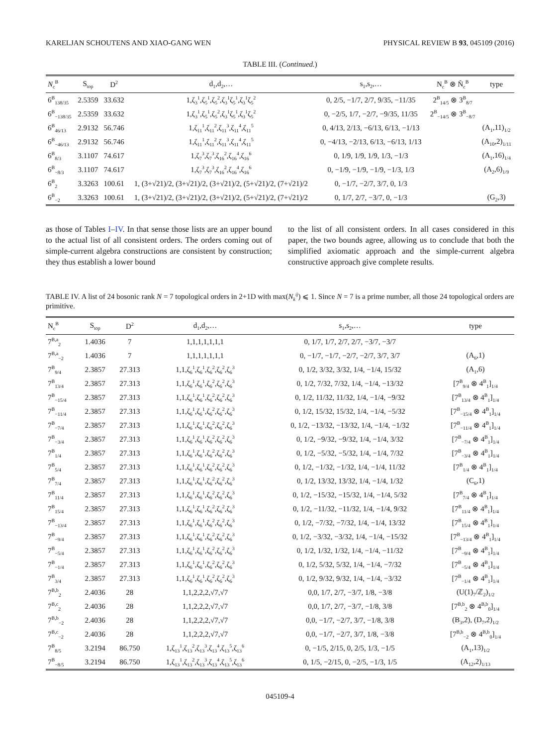KARELJAN SCHOUTENS AND XIAO-GANG WEN PHYSICAL REVIEW B 93, 045109 (2016)
TABLE III. (Continued.)
| N<sub>c</sub><sup>B</sup> | S<sub>top</sub> | D<sup>2</sup> | d<sub>1</sub>,d<sub>2</sub>,… | s<sub>1</sub>,s<sub>2</sub>,… | N<sub>c</sub><sup>B</sup> ⊗ Ñ<sub>c</sub><sup>B</sup> | type |
| --- | --- | --- | --- | --- | --- | --- |
| 6<sup>B</sup><sub>138/35</sub> | 2.5359 | 33.632 | 1,ζ<sub>3</sub><sup>1</sup>,ζ<sub>5</sub><sup>1</sup>,ζ<sub>5</sub><sup>2</sup>,ζ<sub>3</sub><sup>1</sup>ζ<sub>5</sub><sup>1</sup>,ζ<sub>3</sub><sup>1</sup>ζ<sub>5</sub><sup>2</sup> | 0, 2/5, −1/7, 2/7, 9/35, −11/35 | 2<sup>B</sup><sub>14/5</sub> ⊗ 3<sup>B</sup><sub>8/7</sub> | |
| 6<sup>B</sup><sub>−138/35</sub> | 2.5359 | 33.632 | 1,ζ<sub>3</sub><sup>1</sup>,ζ<sub>5</sub><sup>1</sup>,ζ<sub>5</sub><sup>2</sup>,ζ<sub>3</sub><sup>1</sup>ζ<sub>5</sub><sup>1</sup>,ζ<sub>3</sub><sup>1</sup>ζ<sub>5</sub><sup>2</sup> | 0, −2/5, 1/7, −2/7, −9/35, 11/35 | 2<sup>B</sup><sub>−14/5</sub> ⊗ 3<sup>B</sup><sub>−8/7</sub> | |
| 6<sup>B</sup><sub>46/13</sub> | 2.9132 | 56.746 | 1,ζ<sub>11</sub><sup>1</sup>,ζ<sub>11</sub><sup>2</sup>,ζ<sub>11</sub><sup>3</sup>,ζ<sub>11</sub><sup>4</sup>,ζ<sub>11</sub><sup>5</sup> | 0, 4/13, 2/13, −6/13, 6/13, −1/13 | | (A<sub>1</sub>,11)<sub>1/2</sub> |
| 6<sup>B</sup><sub>−46/13</sub> | 2.9132 | 56.746 | 1,ζ<sub>11</sub><sup>1</sup>,ζ<sub>11</sub><sup>2</sup>,ζ<sub>11</sub><sup>3</sup>,ζ<sub>11</sub><sup>4</sup>,ζ<sub>11</sub><sup>5</sup> | 0, −4/13, −2/13, 6/13, −6/13, 1/13 | | (A<sub>10</sub>,2)<sub>1/11</sub> |
| 6<sup>B</sup><sub>8/3</sub> | 3.1107 | 74.617 | 1,ζ<sub>7</sub><sup>3</sup>,ζ<sub>7</sub><sup>3</sup>,ζ<sub>16</sub><sup>2</sup>,ζ<sub>16</sub><sup>4</sup>,ζ<sub>16</sub><sup>6</sup> | 0, 1/9, 1/9, 1/9, 1/3, −1/3 | | (A<sub>1</sub>,16)<sub>1/4</sub> |
| 6<sup>B</sup><sub>−8/3</sub> | 3.1107 | 74.617 | 1,ζ<sub>7</sub><sup>3</sup>,ζ<sub>7</sub><sup>3</sup>,ζ<sub>16</sub><sup>2</sup>,ζ<sub>16</sub><sup>4</sup>,ζ<sub>16</sub><sup>6</sup> | 0, −1/9, −1/9, −1/9, −1/3, 1/3 | | (A<sub>2</sub>,6)<sub>1/9</sub> |
| 6<sup>B</sup><sub>2</sub> | 3.3263 | 100.61 | 1, (3+√21)/2, (3+√21)/2, (3+√21)/2, (5+√21)/2, (7+√21)/2 | 0, −1/7, −2/7, 3/7, 0, 1/3 | | |
| 6<sup>B</sup><sub>−2</sub> | 3.3263 | 100.61 | 1, (3+√21)/2, (3+√21)/2, (3+√21)/2, (5+√21)/2, (7+√21)/2 | 0, 1/7, 2/7, −3/7, 0, −1/3 | | (G<sub>2</sub>,3) |
as those of Tables I–IV. In that sense those lists are an upper bound to the actual list of all consistent orders. The orders coming out of simple-current algebra constructions are consistent by construction; they thus establish a lower bound
to the list of all consistent orders. In all cases considered in this paper, the two bounds agree, allowing us to conclude that both the simplified axiomatic approach and the simple-current algebra constructive approach give complete results.
TABLE IV. A list of 24 bosonic rank N = 7 topological orders in 2+1D with max(N<sub>k</sub><sup>ij</sup>) ⩽ 1. Since N = 7 is a prime number, all those 24 topological orders are primitive.
| N<sub>c</sub><sup>B</sup> | S<sub>top</sub> | D<sup>2</sup> | d<sub>1</sub>,d<sub>2</sub>,… | s<sub>1</sub>,s<sub>2</sub>,… | type |
| --- | --- | --- | --- | --- | --- |
| 7<sup>B,a</sup><sub>2</sub> | 1.4036 | 7 | 1,1,1,1,1,1,1 | 0, 1/7, 1/7, 2/7, 2/7, −3/7, −3/7 | |
| 7<sup>B,a</sup><sub>−2</sub> | 1.4036 | 7 | 1,1,1,1,1,1,1 | 0, −1/7, −1/7, −2/7, −2/7, 3/7, 3/7 | (A<sub>6</sub>,1) |
| 7<sup>B</sup><sub>9/4</sub> | 2.3857 | 27.313 | 1,1,ζ<sub>6</sub><sup>1</sup>,ζ<sub>6</sub><sup>1</sup>,ζ<sub>6</sub><sup>2</sup>,ζ<sub>6</sub><sup>2</sup>,ζ<sub>6</sub><sup>3</sup> | 0, 1/2, 3/32, 3/32, 1/4, −1/4, 15/32 | (A<sub>1</sub>,6) |
| 7<sup>B</sup><sub>13/4</sub> | 2.3857 | 27.313 | 1,1,ζ<sub>6</sub><sup>1</sup>,ζ<sub>6</sub><sup>1</sup>,ζ<sub>6</sub><sup>2</sup>,ζ<sub>6</sub><sup>2</sup>,ζ<sub>6</sub><sup>3</sup> | 0, 1/2, 7/32, 7/32, 1/4, −1/4, −13/32 | [7<sup>B</sup><sub>9/4</sub> ⊗ 4<sup>B</sup><sub>1</sub>]<sub>1/4</sub> |
| 7<sup>B</sup><sub>−15/4</sub> | 2.3857 | 27.313 | 1,1,ζ<sub>6</sub><sup>1</sup>,ζ<sub>6</sub><sup>1</sup>,ζ<sub>6</sub><sup>2</sup>,ζ<sub>6</sub><sup>2</sup>,ζ<sub>6</sub><sup>3</sup> | 0, 1/2, 11/32, 11/32, 1/4, −1/4, −9/32 | [7<sup>B</sup><sub>13/4</sub> ⊗ 4<sup>B</sup><sub>1</sub>]<sub>1/4</sub> |
| 7<sup>B</sup><sub>−11/4</sub> | 2.3857 | 27.313 | 1,1,ζ<sub>6</sub><sup>1</sup>,ζ<sub>6</sub><sup>1</sup>,ζ<sub>6</sub><sup>2</sup>,ζ<sub>6</sub><sup>2</sup>,ζ<sub>6</sub><sup>3</sup> | 0, 1/2, 15/32, 15/32, 1/4, −1/4, −5/32 | [7<sup>B</sup><sub>−15/4</sub> ⊗ 4<sup>B</sup><sub>1</sub>]<sub>1/4</sub> |
| 7<sup>B</sup><sub>−7/4</sub> | 2.3857 | 27.313 | 1,1,ζ<sub>6</sub><sup>1</sup>,ζ<sub>6</sub><sup>1</sup>,ζ<sub>6</sub><sup>2</sup>,ζ<sub>6</sub><sup>2</sup>,ζ<sub>6</sub><sup>3</sup> | 0, 1/2, −13/32, −13/32, 1/4, −1/4, −1/32 | [7<sup>B</sup><sub>−11/4</sub> ⊗ 4<sup>B</sup><sub>1</sub>]<sub>1/4</sub> |
| 7<sup>B</sup><sub>−3/4</sub> | 2.3857 | 27.313 | 1,1,ζ<sub>6</sub><sup>1</sup>,ζ<sub>6</sub><sup>1</sup>,ζ<sub>6</sub><sup>2</sup>,ζ<sub>6</sub><sup>2</sup>,ζ<sub>6</sub><sup>3</sup> | 0, 1/2, −9/32, −9/32, 1/4, −1/4, 3/32 | [7<sup>B</sup><sub>−7/4</sub> ⊗ 4<sup>B</sup><sub>1</sub>]<sub>1/4</sub> |
| 7<sup>B</sup><sub>1/4</sub> | 2.3857 | 27.313 | 1,1,ζ<sub>6</sub><sup>1</sup>,ζ<sub>6</sub><sup>1</sup>,ζ<sub>6</sub><sup>2</sup>,ζ<sub>6</sub><sup>2</sup>,ζ<sub>6</sub><sup>3</sup> | 0, 1/2, −5/32, −5/32, 1/4, −1/4, 7/32 | [7<sup>B</sup><sub>−3/4</sub> ⊗ 4<sup>B</sup><sub>1</sub>]<sub>1/4</sub> |
| 7<sup>B</sup><sub>5/4</sub> | 2.3857 | 27.313 | 1,1,ζ<sub>6</sub><sup>1</sup>,ζ<sub>6</sub><sup>1</sup>,ζ<sub>6</sub><sup>2</sup>,ζ<sub>6</sub><sup>2</sup>,ζ<sub>6</sub><sup>3</sup> | 0, 1/2, −1/32, −1/32, 1/4, −1/4, 11/32 | [7<sup>B</sup><sub>1/4</sub> ⊗ 4<sup>B</sup><sub>1</sub>]<sub>1/4</sub> |
| 7<sup>B</sup><sub>7/4</sub> | 2.3857 | 27.313 | 1,1,ζ<sub>6</sub><sup>1</sup>,ζ<sub>6</sub><sup>1</sup>,ζ<sub>6</sub><sup>2</sup>,ζ<sub>6</sub><sup>2</sup>,ζ<sub>6</sub><sup>3</sup> | 0, 1/2, 13/32, 13/32, 1/4, −1/4, 1/32 | (C<sub>6</sub>,1) |
| 7<sup>B</sup><sub>11/4</sub> | 2.3857 | 27.313 | 1,1,ζ<sub>6</sub><sup>1</sup>,ζ<sub>6</sub><sup>1</sup>,ζ<sub>6</sub><sup>2</sup>,ζ<sub>6</sub><sup>2</sup>,ζ<sub>6</sub><sup>3</sup> | 0, 1/2, −15/32, −15/32, 1/4, −1/4, 5/32 | [7<sup>B</sup><sub>7/4</sub> ⊗ 4<sup>B</sup><sub>1</sub>]<sub>1/4</sub> |
| 7<sup>B</sup><sub>15/4</sub> | 2.3857 | 27.313 | 1,1,ζ<sub>6</sub><sup>1</sup>,ζ<sub>6</sub><sup>1</sup>,ζ<sub>6</sub><sup>2</sup>,ζ<sub>6</sub><sup>2</sup>,ζ<sub>6</sub><sup>3</sup> | 0, 1/2, −11/32, −11/32, 1/4, −1/4, 9/32 | [7<sup>B</sup><sub>11/4</sub> ⊗ 4<sup>B</sup><sub>1</sub>]<sub>1/4</sub> |
| 7<sup>B</sup><sub>−13/4</sub> | 2.3857 | 27.313 | 1,1,ζ<sub>6</sub><sup>1</sup>,ζ<sub>6</sub><sup>1</sup>,ζ<sub>6</sub><sup>2</sup>,ζ<sub>6</sub><sup>2</sup>,ζ<sub>6</sub><sup>3</sup> | 0, 1/2, −7/32, −7/32, 1/4, −1/4, 13/32 | [7<sup>B</sup><sub>15/4</sub> ⊗ 4<sup>B</sup><sub>1</sub>]<sub>1/4</sub> |
| 7<sup>B</sup><sub>−9/4</sub> | 2.3857 | 27.313 | 1,1,ζ<sub>6</sub><sup>1</sup>,ζ<sub>6</sub><sup>1</sup>,ζ<sub>6</sub><sup>2</sup>,ζ<sub>6</sub><sup>2</sup>,ζ<sub>6</sub><sup>3</sup> | 0, 1/2, −3/32, −3/32, 1/4, −1/4, −15/32 | [7<sup>B</sup><sub>−13/4</sub> ⊗ 4<sup>B</sup><sub>1</sub>]<sub>1/4</sub> |
| 7<sup>B</sup><sub>−5/4</sub> | 2.3857 | 27.313 | 1,1,ζ<sub>6</sub><sup>1</sup>,ζ<sub>6</sub><sup>1</sup>,ζ<sub>6</sub><sup>2</sup>,ζ<sub>6</sub><sup>2</sup>,ζ<sub>6</sub><sup>3</sup> | 0, 1/2, 1/32, 1/32, 1/4, −1/4, −11/32 | [7<sup>B</sup><sub>−9/4</sub> ⊗ 4<sup>B</sup><sub>1</sub>]<sub>1/4</sub> |
| 7<sup>B</sup><sub>−1/4</sub> | 2.3857 | 27.313 | 1,1,ζ<sub>6</sub><sup>1</sup>,ζ<sub>6</sub><sup>1</sup>,ζ<sub>6</sub><sup>2</sup>,ζ<sub>6</sub><sup>2</sup>,ζ<sub>6</sub><sup>3</sup> | 0, 1/2, 5/32, 5/32, 1/4, −1/4, −7/32 | [7<sup>B</sup><sub>−5/4</sub> ⊗ 4<sup>B</sup><sub>1</sub>]<sub>1/4</sub> |
| 7<sup>B</sup><sub>3/4</sub> | 2.3857 | 27.313 | 1,1,ζ<sub>6</sub><sup>1</sup>,ζ<sub>6</sub><sup>1</sup>,ζ<sub>6</sub><sup>2</sup>,ζ<sub>6</sub><sup>2</sup>,ζ<sub>6</sub><sup>3</sup> | 0, 1/2, 9/32, 9/32, 1/4, −1/4, −3/32 | [7<sup>B</sup><sub>−1/4</sub> ⊗ 4<sup>B</sup><sub>1</sub>]<sub>1/4</sub> |
| 7<sup>B,b</sup><sub>2</sub> | 2.4036 | 28 | 1,1,2,2,2,√7,√7 | 0,0, 1/7, 2/7, −3/7, 1/8, −3/8 | (U(1)<sub>7</sub>/ℤ<sub>2</sub>)<sub>1/2</sub> |
| 7<sup>B,c</sup><sub>2</sub> | 2.4036 | 28 | 1,1,2,2,2,√7,√7 | 0,0, 1/7, 2/7, −3/7, −1/8, 3/8 | [7<sup>B,b</sup><sub>2</sub> ⊗ 4<sup>B,b</sup><sub>0</sub>]<sub>1/4</sub> |
| 7<sup>B,b</sup><sub>−2</sub> | 2.4036 | 28 | 1,1,2,2,2,√7,√7 | 0,0, −1/7, −2/7, 3/7, −1/8, 3/8 | (B<sub>3</sub>,2), (D<sub>7</sub>,2)<sub>1/2</sub> |
| 7<sup>B,c</sup><sub>−2</sub> | 2.4036 | 28 | 1,1,2,2,2,√7,√7 | 0,0, −1/7, −2/7, 3/7, 1/8, −3/8 | [7<sup>B,b</sup><sub>−2</sub> ⊗ 4<sup>B,b</sup><sub>0</sub>]<sub>1/4</sub> |
| 7<sup>B</sup><sub>8/5</sub> | 3.2194 | 86.750 | 1,ζ<sub>13</sub><sup>1</sup>,ζ<sub>13</sub><sup>2</sup>,ζ<sub>13</sub><sup>3</sup>,ζ<sub>13</sub><sup>4</sup>,ζ<sub>13</sub><sup>5</sup>,ζ<sub>13</sub><sup>6</sup> | 0, −1/5, 2/15, 0, 2/5, 1/3, −1/5 | (A<sub>1</sub>,13)<sub>1/2</sub> |
| 7<sup>B</sup><sub>−8/5</sub> | 3.2194 | 86.750 | 1,ζ<sub>13</sub><sup>1</sup>,ζ<sub>13</sub><sup>2</sup>,ζ<sub>13</sub><sup>3</sup>,ζ<sub>13</sub><sup>4</sup>,ζ<sub>13</sub><sup>5</sup>,ζ<sub>13</sub><sup>6</sup> | 0, 1/5, −2/15, 0, −2/5, −1/3, 1/5 | (A<sub>12</sub>,2)<sub>1/13</sub> |
045109-4